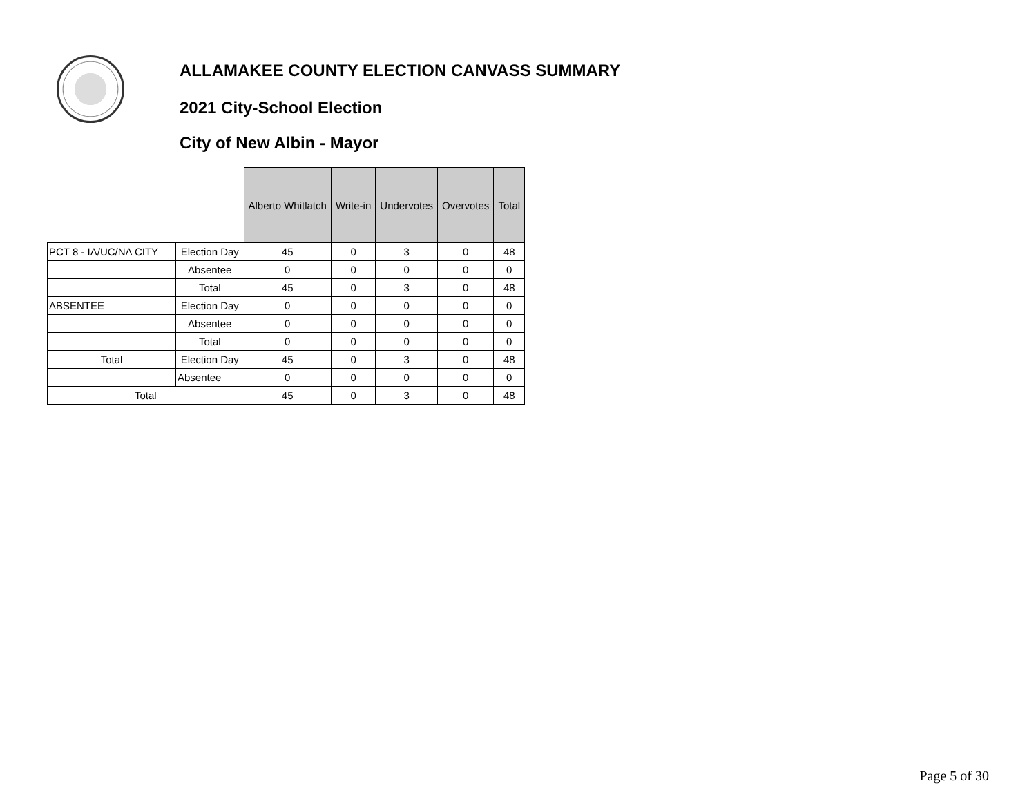ALLAMAKEE COUNTY ELECTION CANVASS SUMMARY
2021 City-School Election
City of New Albin - Mayor
| | | Alberto Whitlatch | Write-in | Undervotes | Overvotes | Total |
| PCT 8 - IA/UC/NA CITY | Election Day | 45 | 0 | 3 | 0 | 48 |
| | Absentee | 0 | 0 | 0 | 0 | 0 |
| | Total | 45 | 0 | 3 | 0 | 48 |
| ABSENTEE | Election Day | 0 | 0 | 0 | 0 | 0 |
| | Absentee | 0 | 0 | 0 | 0 | 0 |
| | Total | 0 | 0 | 0 | 0 | 0 |
| Total | Election Day | 45 | 0 | 3 | 0 | 48 |
| | Absentee | 0 | 0 | 0 | 0 | 0 |
| Total | | 45 | 0 | 3 | 0 | 48 |
Page 5 of 30